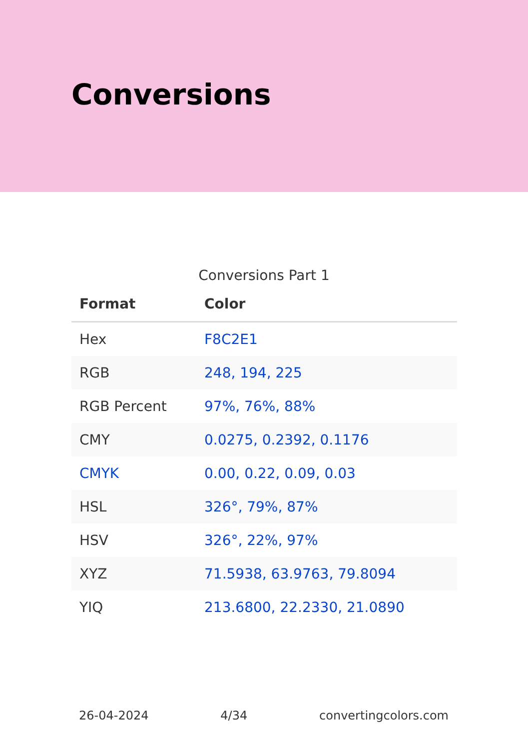Conversions
Conversions Part 1
| Format | Color |
| --- | --- |
| Hex | F8C2E1 |
| RGB | 248, 194, 225 |
| RGB Percent | 97%, 76%, 88% |
| CMY | 0.0275, 0.2392, 0.1176 |
| CMYK | 0.00, 0.22, 0.09, 0.03 |
| HSL | 326°, 79%, 87% |
| HSV | 326°, 22%, 97% |
| XYZ | 71.5938, 63.9763, 79.8094 |
| YIQ | 213.6800, 22.2330, 21.0890 |
26-04-2024 4/34 convertingcolors.com